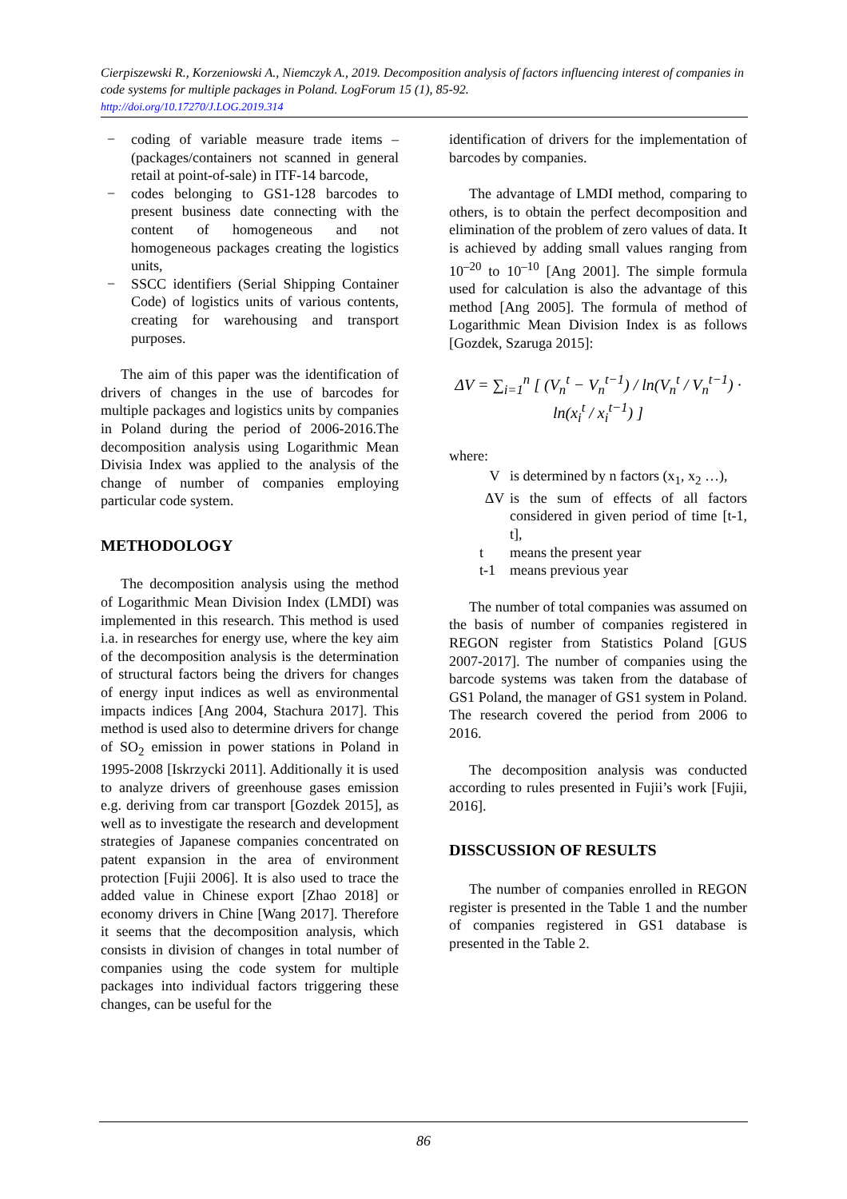Cierpiszewski R., Korzeniowski A., Niemczyk A., 2019. Decomposition analysis of factors influencing interest of companies in code systems for multiple packages in Poland. LogForum 15 (1), 85-92.
http://doi.org/10.17270/J.LOG.2019.314
− coding of variable measure trade items – (packages/containers not scanned in general retail at point-of-sale) in ITF-14 barcode,
− codes belonging to GS1-128 barcodes to present business date connecting with the content of homogeneous and not homogeneous packages creating the logistics units,
− SSCC identifiers (Serial Shipping Container Code) of logistics units of various contents, creating for warehousing and transport purposes.
The aim of this paper was the identification of drivers of changes in the use of barcodes for multiple packages and logistics units by companies in Poland during the period of 2006-2016.The decomposition analysis using Logarithmic Mean Divisia Index was applied to the analysis of the change of number of companies employing particular code system.
METHODOLOGY
The decomposition analysis using the method of Logarithmic Mean Division Index (LMDI) was implemented in this research. This method is used i.a. in researches for energy use, where the key aim of the decomposition analysis is the determination of structural factors being the drivers for changes of energy input indices as well as environmental impacts indices [Ang 2004, Stachura 2017]. This method is used also to determine drivers for change of SO<sub>2</sub> emission in power stations in Poland in 1995-2008 [Iskrzycki 2011]. Additionally it is used to analyze drivers of greenhouse gases emission e.g. deriving from car transport [Gozdek 2015], as well as to investigate the research and development strategies of Japanese companies concentrated on patent expansion in the area of environment protection [Fujii 2006]. It is also used to trace the added value in Chinese export [Zhao 2018] or economy drivers in Chine [Wang 2017]. Therefore it seems that the decomposition analysis, which consists in division of changes in total number of companies using the code system for multiple packages into individual factors triggering these changes, can be useful for the
identification of drivers for the implementation of barcodes by companies.
The advantage of LMDI method, comparing to others, is to obtain the perfect decomposition and elimination of the problem of zero values of data. It is achieved by adding small values ranging from 10<sup>–20</sup> to 10<sup>–10</sup> [Ang 2001]. The simple formula used for calculation is also the advantage of this method [Ang 2005]. The formula of method of Logarithmic Mean Division Index is as follows [Gozdek, Szaruga 2015]:
ΔV = ∑<sub>i=1</sub><sup>n</sup> [ (V<sub>n</sub><sup>t</sup> − V<sub>n</sub><sup>t−1</sup>) / ln(V<sub>n</sub><sup>t</sup> / V<sub>n</sub><sup>t−1</sup>) · ln(x<sub>i</sub><sup>t</sup> / x<sub>i</sub><sup>t−1</sup>) ]
where:
| V | is determined by n factors (x<sub>1</sub>, x<sub>2</sub> …), |
| ΔV | is the sum of effects of all factors considered in given period of time [t-1, t], |
| t | means the present year |
| t-1 | means previous year |
The number of total companies was assumed on the basis of number of companies registered in REGON register from Statistics Poland [GUS 2007-2017]. The number of companies using the barcode systems was taken from the database of GS1 Poland, the manager of GS1 system in Poland. The research covered the period from 2006 to 2016.
The decomposition analysis was conducted according to rules presented in Fujii’s work [Fujii, 2016].
DISSCUSSION OF RESULTS
The number of companies enrolled in REGON register is presented in the Table 1 and the number of companies registered in GS1 database is presented in the Table 2.
86